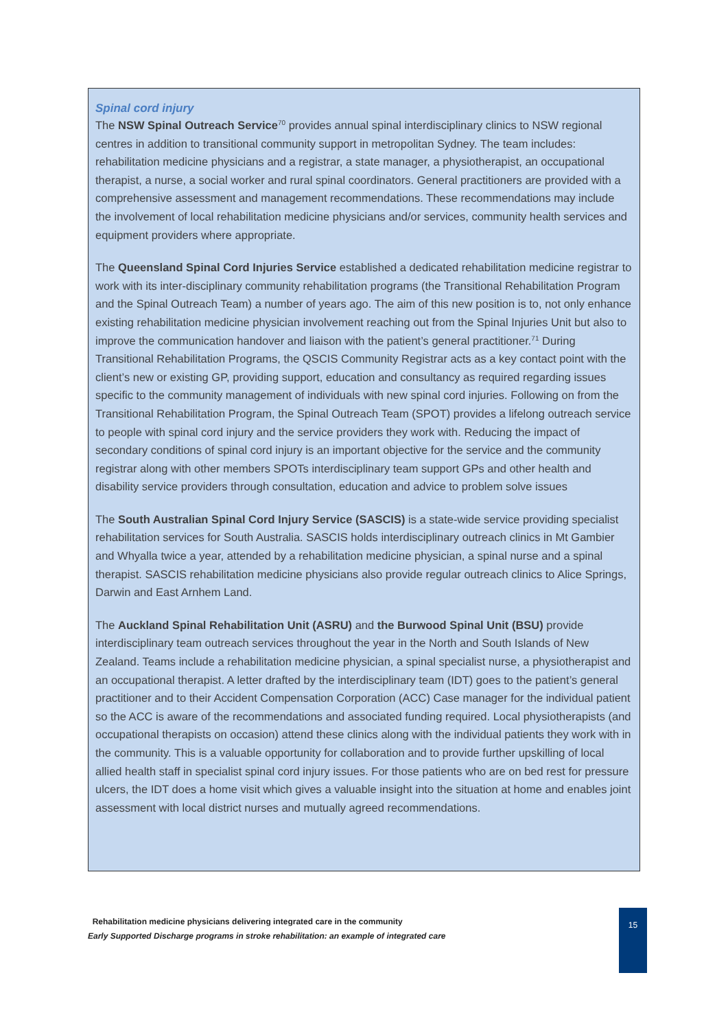Spinal cord injury
The NSW Spinal Outreach Service<sup>70</sup> provides annual spinal interdisciplinary clinics to NSW regional centres in addition to transitional community support in metropolitan Sydney. The team includes: rehabilitation medicine physicians and a registrar, a state manager, a physiotherapist, an occupational therapist, a nurse, a social worker and rural spinal coordinators. General practitioners are provided with a comprehensive assessment and management recommendations. These recommendations may include the involvement of local rehabilitation medicine physicians and/or services, community health services and equipment providers where appropriate.
The Queensland Spinal Cord Injuries Service established a dedicated rehabilitation medicine registrar to work with its inter-disciplinary community rehabilitation programs (the Transitional Rehabilitation Program and the Spinal Outreach Team) a number of years ago. The aim of this new position is to, not only enhance existing rehabilitation medicine physician involvement reaching out from the Spinal Injuries Unit but also to improve the communication handover and liaison with the patient’s general practitioner.<sup>71</sup> During Transitional Rehabilitation Programs, the QSCIS Community Registrar acts as a key contact point with the client’s new or existing GP, providing support, education and consultancy as required regarding issues specific to the community management of individuals with new spinal cord injuries. Following on from the Transitional Rehabilitation Program, the Spinal Outreach Team (SPOT) provides a lifelong outreach service to people with spinal cord injury and the service providers they work with. Reducing the impact of secondary conditions of spinal cord injury is an important objective for the service and the community registrar along with other members SPOTs interdisciplinary team support GPs and other health and disability service providers through consultation, education and advice to problem solve issues
The South Australian Spinal Cord Injury Service (SASCIS) is a state-wide service providing specialist rehabilitation services for South Australia. SASCIS holds interdisciplinary outreach clinics in Mt Gambier and Whyalla twice a year, attended by a rehabilitation medicine physician, a spinal nurse and a spinal therapist. SASCIS rehabilitation medicine physicians also provide regular outreach clinics to Alice Springs, Darwin and East Arnhem Land.
The Auckland Spinal Rehabilitation Unit (ASRU) and the Burwood Spinal Unit (BSU) provide interdisciplinary team outreach services throughout the year in the North and South Islands of New Zealand. Teams include a rehabilitation medicine physician, a spinal specialist nurse, a physiotherapist and an occupational therapist. A letter drafted by the interdisciplinary team (IDT) goes to the patient’s general practitioner and to their Accident Compensation Corporation (ACC) Case manager for the individual patient so the ACC is aware of the recommendations and associated funding required. Local physiotherapists (and occupational therapists on occasion) attend these clinics along with the individual patients they work with in the community. This is a valuable opportunity for collaboration and to provide further upskilling of local allied health staff in specialist spinal cord injury issues. For those patients who are on bed rest for pressure ulcers, the IDT does a home visit which gives a valuable insight into the situation at home and enables joint assessment with local district nurses and mutually agreed recommendations.
Rehabilitation medicine physicians delivering integrated care in the community
Early Supported Discharge programs in stroke rehabilitation: an example of integrated care
15